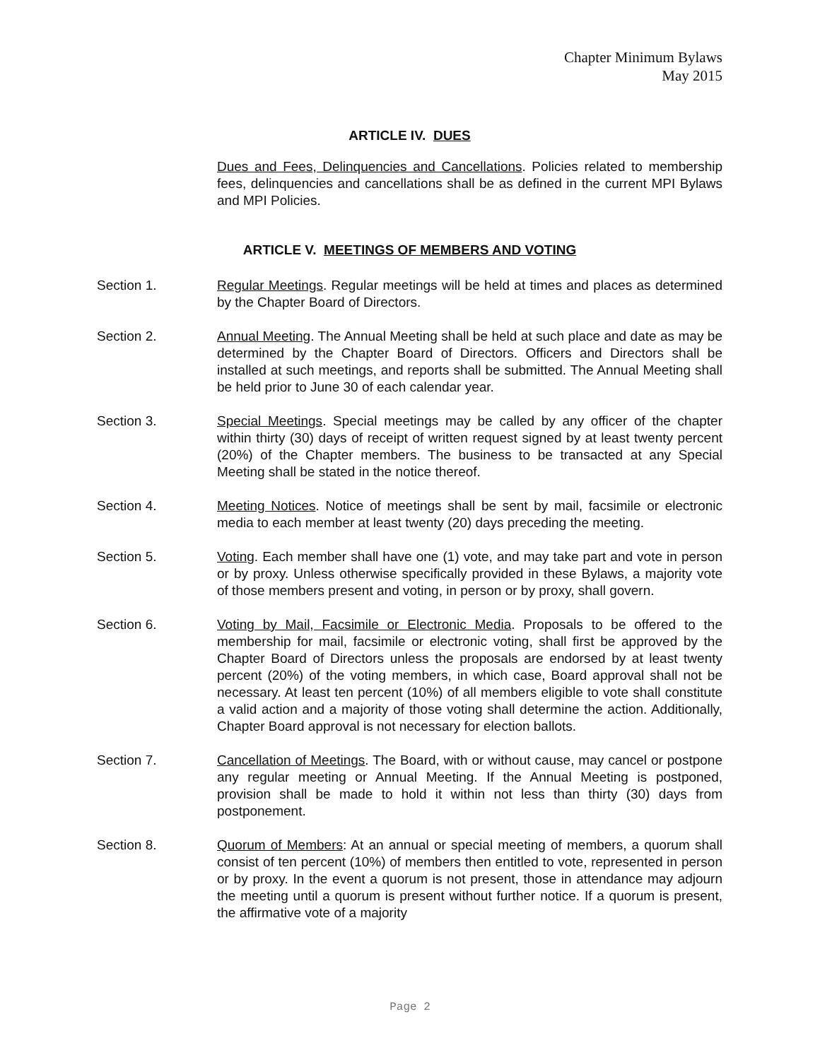Chapter Minimum Bylaws
May 2015
ARTICLE IV. DUES
Dues and Fees, Delinquencies and Cancellations. Policies related to membership fees, delinquencies and cancellations shall be as defined in the current MPI Bylaws and MPI Policies.
ARTICLE V. MEETINGS OF MEMBERS AND VOTING
Section 1. Regular Meetings. Regular meetings will be held at times and places as determined by the Chapter Board of Directors.
Section 2. Annual Meeting. The Annual Meeting shall be held at such place and date as may be determined by the Chapter Board of Directors. Officers and Directors shall be installed at such meetings, and reports shall be submitted. The Annual Meeting shall be held prior to June 30 of each calendar year.
Section 3. Special Meetings. Special meetings may be called by any officer of the chapter within thirty (30) days of receipt of written request signed by at least twenty percent (20%) of the Chapter members. The business to be transacted at any Special Meeting shall be stated in the notice thereof.
Section 4. Meeting Notices. Notice of meetings shall be sent by mail, facsimile or electronic media to each member at least twenty (20) days preceding the meeting.
Section 5. Voting. Each member shall have one (1) vote, and may take part and vote in person or by proxy. Unless otherwise specifically provided in these Bylaws, a majority vote of those members present and voting, in person or by proxy, shall govern.
Section 6. Voting by Mail, Facsimile or Electronic Media. Proposals to be offered to the membership for mail, facsimile or electronic voting, shall first be approved by the Chapter Board of Directors unless the proposals are endorsed by at least twenty percent (20%) of the voting members, in which case, Board approval shall not be necessary. At least ten percent (10%) of all members eligible to vote shall constitute a valid action and a majority of those voting shall determine the action. Additionally, Chapter Board approval is not necessary for election ballots.
Section 7. Cancellation of Meetings. The Board, with or without cause, may cancel or postpone any regular meeting or Annual Meeting. If the Annual Meeting is postponed, provision shall be made to hold it within not less than thirty (30) days from postponement.
Section 8. Quorum of Members: At an annual or special meeting of members, a quorum shall consist of ten percent (10%) of members then entitled to vote, represented in person or by proxy. In the event a quorum is not present, those in attendance may adjourn the meeting until a quorum is present without further notice. If a quorum is present, the affirmative vote of a majority
Page 2